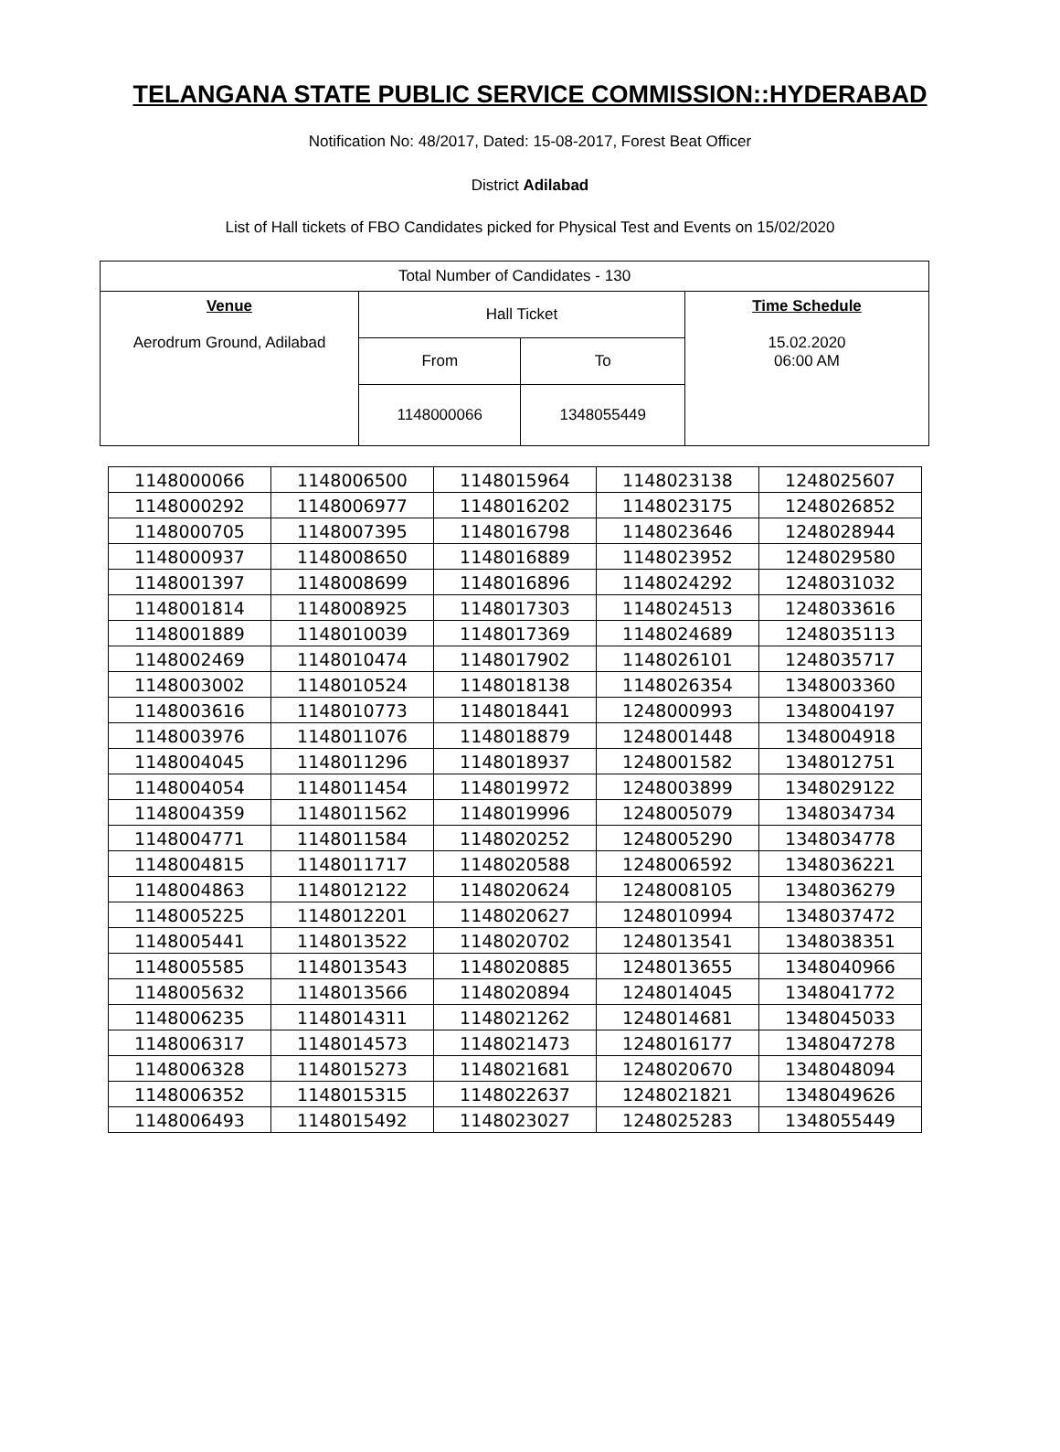TELANGANA STATE PUBLIC SERVICE COMMISSION::HYDERABAD
Notification No: 48/2017, Dated: 15-08-2017, Forest Beat Officer
District Adilabad
List of Hall tickets of FBO Candidates picked for Physical Test and Events on 15/02/2020
| Total Number of Candidates - 130 | | | |
| Venue Aerodrum Ground, Adilabad | Hall Ticket | | Time Schedule 15.02.2020 06:00 AM |
| | From | To | |
| | 1148000066 | 1348055449 | |
| 1148000066 | 1148006500 | 1148015964 | 1148023138 | 1248025607 |
| 1148000292 | 1148006977 | 1148016202 | 1148023175 | 1248026852 |
| 1148000705 | 1148007395 | 1148016798 | 1148023646 | 1248028944 |
| 1148000937 | 1148008650 | 1148016889 | 1148023952 | 1248029580 |
| 1148001397 | 1148008699 | 1148016896 | 1148024292 | 1248031032 |
| 1148001814 | 1148008925 | 1148017303 | 1148024513 | 1248033616 |
| 1148001889 | 1148010039 | 1148017369 | 1148024689 | 1248035113 |
| 1148002469 | 1148010474 | 1148017902 | 1148026101 | 1248035717 |
| 1148003002 | 1148010524 | 1148018138 | 1148026354 | 1348003360 |
| 1148003616 | 1148010773 | 1148018441 | 1248000993 | 1348004197 |
| 1148003976 | 1148011076 | 1148018879 | 1248001448 | 1348004918 |
| 1148004045 | 1148011296 | 1148018937 | 1248001582 | 1348012751 |
| 1148004054 | 1148011454 | 1148019972 | 1248003899 | 1348029122 |
| 1148004359 | 1148011562 | 1148019996 | 1248005079 | 1348034734 |
| 1148004771 | 1148011584 | 1148020252 | 1248005290 | 1348034778 |
| 1148004815 | 1148011717 | 1148020588 | 1248006592 | 1348036221 |
| 1148004863 | 1148012122 | 1148020624 | 1248008105 | 1348036279 |
| 1148005225 | 1148012201 | 1148020627 | 1248010994 | 1348037472 |
| 1148005441 | 1148013522 | 1148020702 | 1248013541 | 1348038351 |
| 1148005585 | 1148013543 | 1148020885 | 1248013655 | 1348040966 |
| 1148005632 | 1148013566 | 1148020894 | 1248014045 | 1348041772 |
| 1148006235 | 1148014311 | 1148021262 | 1248014681 | 1348045033 |
| 1148006317 | 1148014573 | 1148021473 | 1248016177 | 1348047278 |
| 1148006328 | 1148015273 | 1148021681 | 1248020670 | 1348048094 |
| 1148006352 | 1148015315 | 1148022637 | 1248021821 | 1348049626 |
| 1148006493 | 1148015492 | 1148023027 | 1248025283 | 1348055449 |